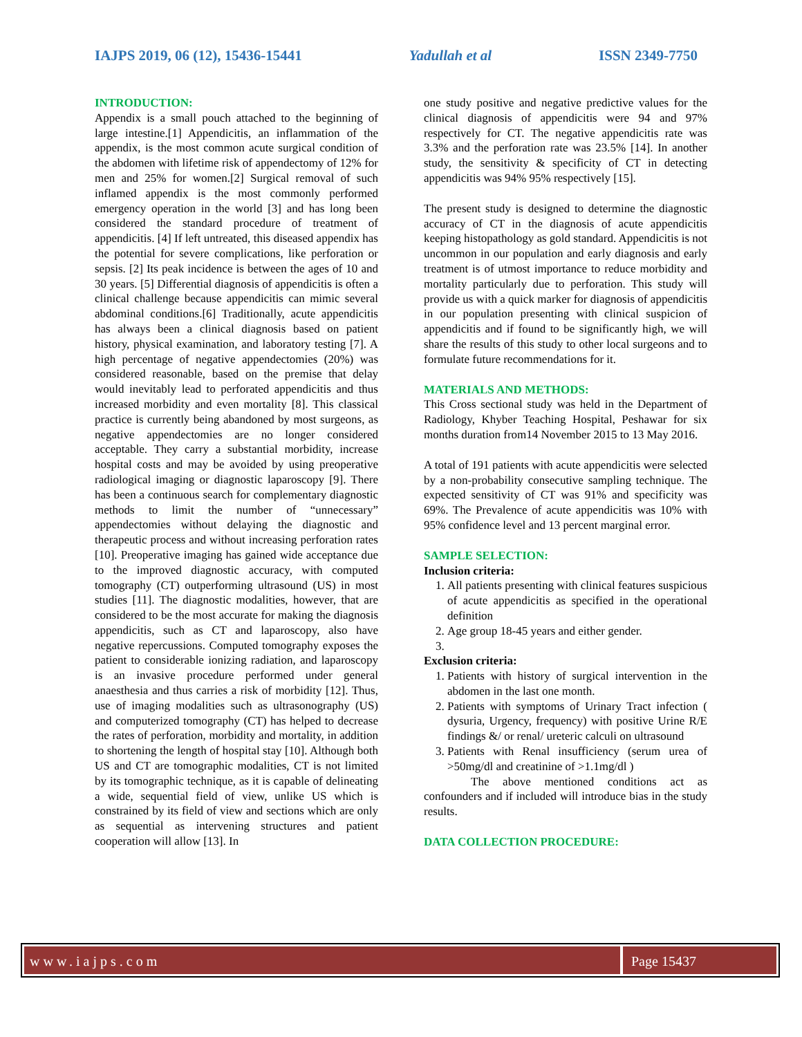IAJPS 2019, 06 (12), 15436-15441 Yadullah et al ISSN 2349-7750
INTRODUCTION:
Appendix is a small pouch attached to the beginning of large intestine.[1] Appendicitis, an inflammation of the appendix, is the most common acute surgical condition of the abdomen with lifetime risk of appendectomy of 12% for men and 25% for women.[2] Surgical removal of such inflamed appendix is the most commonly performed emergency operation in the world [3] and has long been considered the standard procedure of treatment of appendicitis. [4] If left untreated, this diseased appendix has the potential for severe complications, like perforation or sepsis. [2] Its peak incidence is between the ages of 10 and 30 years. [5] Differential diagnosis of appendicitis is often a clinical challenge because appendicitis can mimic several abdominal conditions.[6] Traditionally, acute appendicitis has always been a clinical diagnosis based on patient history, physical examination, and laboratory testing [7]. A high percentage of negative appendectomies (20%) was considered reasonable, based on the premise that delay would inevitably lead to perforated appendicitis and thus increased morbidity and even mortality [8]. This classical practice is currently being abandoned by most surgeons, as negative appendectomies are no longer considered acceptable. They carry a substantial morbidity, increase hospital costs and may be avoided by using preoperative radiological imaging or diagnostic laparoscopy [9]. There has been a continuous search for complementary diagnostic methods to limit the number of “unnecessary” appendectomies without delaying the diagnostic and therapeutic process and without increasing perforation rates [10]. Preoperative imaging has gained wide acceptance due to the improved diagnostic accuracy, with computed tomography (CT) outperforming ultrasound (US) in most studies [11]. The diagnostic modalities, however, that are considered to be the most accurate for making the diagnosis appendicitis, such as CT and laparoscopy, also have negative repercussions. Computed tomography exposes the patient to considerable ionizing radiation, and laparoscopy is an invasive procedure performed under general anaesthesia and thus carries a risk of morbidity [12]. Thus, use of imaging modalities such as ultrasonography (US) and computerized tomography (CT) has helped to decrease the rates of perforation, morbidity and mortality, in addition to shortening the length of hospital stay [10]. Although both US and CT are tomographic modalities, CT is not limited by its tomographic technique, as it is capable of delineating a wide, sequential field of view, unlike US which is constrained by its field of view and sections which are only as sequential as intervening structures and patient cooperation will allow [13]. In
one study positive and negative predictive values for the clinical diagnosis of appendicitis were 94 and 97% respectively for CT. The negative appendicitis rate was 3.3% and the perforation rate was 23.5% [14]. In another study, the sensitivity & specificity of CT in detecting appendicitis was 94% 95% respectively [15].
The present study is designed to determine the diagnostic accuracy of CT in the diagnosis of acute appendicitis keeping histopathology as gold standard. Appendicitis is not uncommon in our population and early diagnosis and early treatment is of utmost importance to reduce morbidity and mortality particularly due to perforation. This study will provide us with a quick marker for diagnosis of appendicitis in our population presenting with clinical suspicion of appendicitis and if found to be significantly high, we will share the results of this study to other local surgeons and to formulate future recommendations for it.
MATERIALS AND METHODS:
This Cross sectional study was held in the Department of Radiology, Khyber Teaching Hospital, Peshawar for six months duration from14 November 2015 to 13 May 2016.
A total of 191 patients with acute appendicitis were selected by a non-probability consecutive sampling technique. The expected sensitivity of CT was 91% and specificity was 69%. The Prevalence of acute appendicitis was 10% with 95% confidence level and 13 percent marginal error.
SAMPLE SELECTION:
Inclusion criteria:
1. All patients presenting with clinical features suspicious of acute appendicitis as specified in the operational definition
2. Age group 18-45 years and either gender.
Exclusion criteria:
1. Patients with history of surgical intervention in the abdomen in the last one month.
2. Patients with symptoms of Urinary Tract infection ( dysuria, Urgency, frequency) with positive Urine R/E findings &/ or renal/ ureteric calculi on ultrasound
3. Patients with Renal insufficiency (serum urea of >50mg/dl and creatinine of >1.1mg/dl )
The above mentioned conditions act as confounders and if included will introduce bias in the study results.
DATA COLLECTION PROCEDURE:
www.iajps.com Page 15437